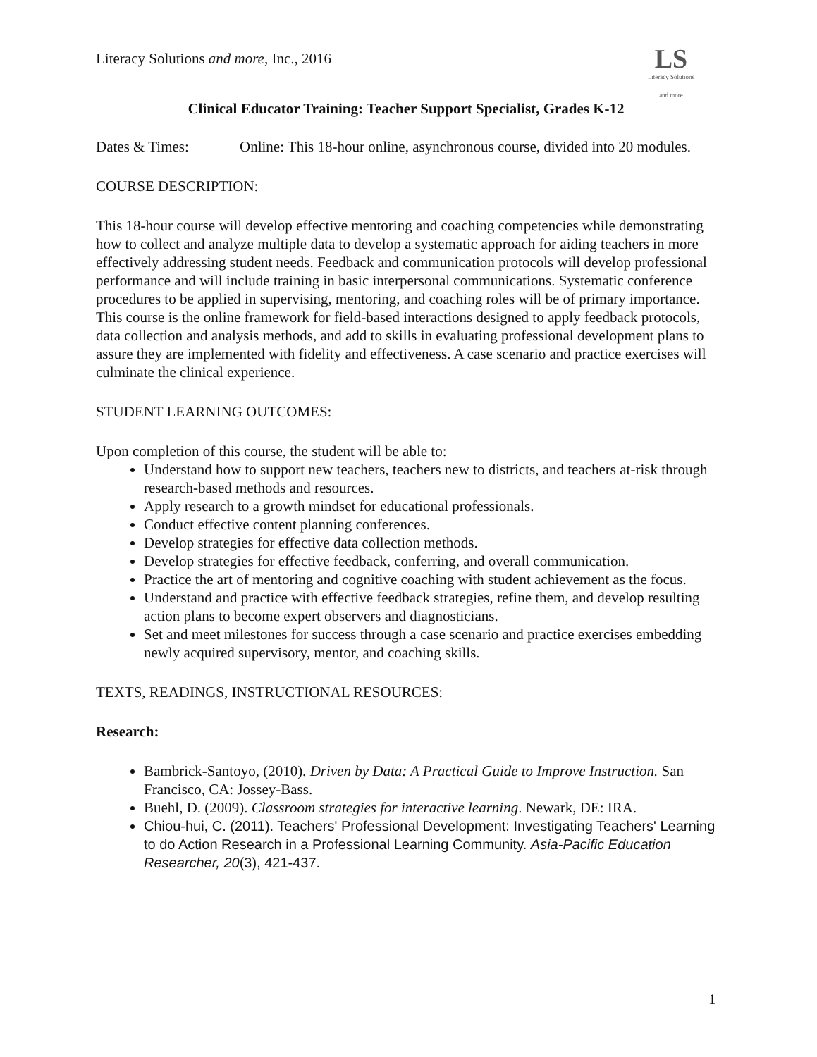LS
Literacy Solutions
and more
Literacy Solutions and more, Inc., 2016
Clinical Educator Training: Teacher Support Specialist, Grades K-12
Dates & Times: Online: This 18-hour online, asynchronous course, divided into 20 modules.
COURSE DESCRIPTION:
This 18-hour course will develop effective mentoring and coaching competencies while demonstrating how to collect and analyze multiple data to develop a systematic approach for aiding teachers in more effectively addressing student needs. Feedback and communication protocols will develop professional performance and will include training in basic interpersonal communications. Systematic conference procedures to be applied in supervising, mentoring, and coaching roles will be of primary importance. This course is the online framework for field-based interactions designed to apply feedback protocols, data collection and analysis methods, and add to skills in evaluating professional development plans to assure they are implemented with fidelity and effectiveness. A case scenario and practice exercises will culminate the clinical experience.
STUDENT LEARNING OUTCOMES:
Upon completion of this course, the student will be able to:
Understand how to support new teachers, teachers new to districts, and teachers at-risk through research-based methods and resources.
Apply research to a growth mindset for educational professionals.
Conduct effective content planning conferences.
Develop strategies for effective data collection methods.
Develop strategies for effective feedback, conferring, and overall communication.
Practice the art of mentoring and cognitive coaching with student achievement as the focus.
Understand and practice with effective feedback strategies, refine them, and develop resulting action plans to become expert observers and diagnosticians.
Set and meet milestones for success through a case scenario and practice exercises embedding newly acquired supervisory, mentor, and coaching skills.
TEXTS, READINGS, INSTRUCTIONAL RESOURCES:
Research:
Bambrick-Santoyo, (2010). Driven by Data: A Practical Guide to Improve Instruction. San Francisco, CA: Jossey-Bass.
Buehl, D. (2009). Classroom strategies for interactive learning. Newark, DE: IRA.
Chiou-hui, C. (2011). Teachers' Professional Development: Investigating Teachers' Learning to do Action Research in a Professional Learning Community. Asia-Pacific Education Researcher, 20(3), 421-437.
1